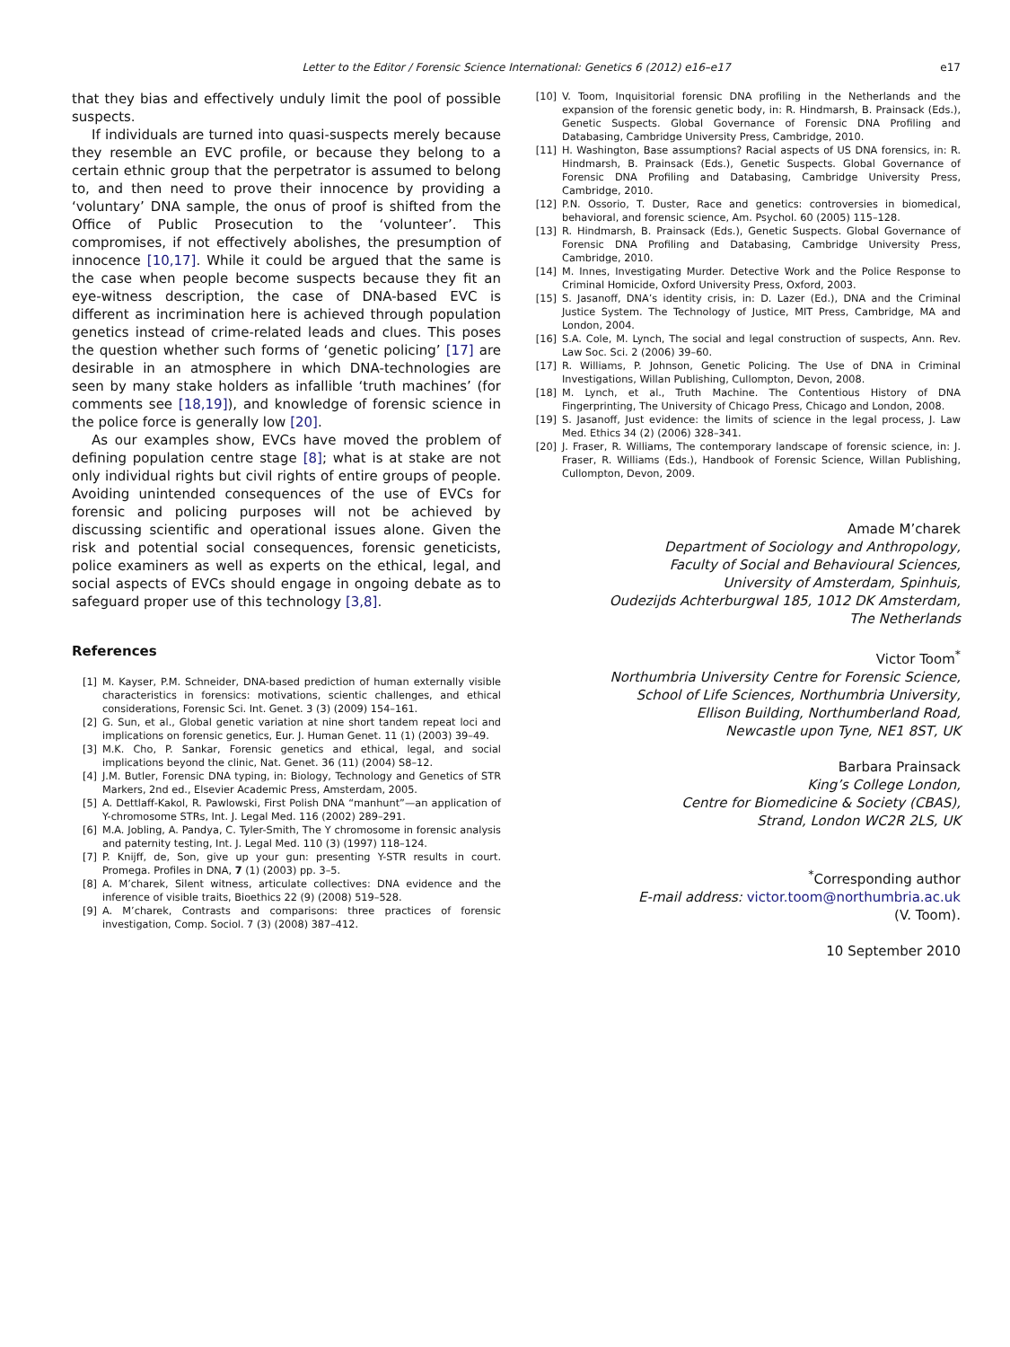Letter to the Editor / Forensic Science International: Genetics 6 (2012) e16–e17 e17
that they bias and effectively unduly limit the pool of possible suspects.
If individuals are turned into quasi-suspects merely because they resemble an EVC profile, or because they belong to a certain ethnic group that the perpetrator is assumed to belong to, and then need to prove their innocence by providing a ‘voluntary’ DNA sample, the onus of proof is shifted from the Office of Public Prosecution to the ‘volunteer’. This compromises, if not effectively abolishes, the presumption of innocence [10,17]. While it could be argued that the same is the case when people become suspects because they fit an eye-witness description, the case of DNA-based EVC is different as incrimination here is achieved through population genetics instead of crime-related leads and clues. This poses the question whether such forms of ‘genetic policing’ [17] are desirable in an atmosphere in which DNA-technologies are seen by many stake holders as infallible ‘truth machines’ (for comments see [18,19]), and knowledge of forensic science in the police force is generally low [20].
As our examples show, EVCs have moved the problem of defining population centre stage [8]; what is at stake are not only individual rights but civil rights of entire groups of people. Avoiding unintended consequences of the use of EVCs for forensic and policing purposes will not be achieved by discussing scientific and operational issues alone. Given the risk and potential social consequences, forensic geneticists, police examiners as well as experts on the ethical, legal, and social aspects of EVCs should engage in ongoing debate as to safeguard proper use of this technology [3,8].
References
[1] M. Kayser, P.M. Schneider, DNA-based prediction of human externally visible characteristics in forensics: motivations, scientic challenges, and ethical considerations, Forensic Sci. Int. Genet. 3 (3) (2009) 154–161.
[2] G. Sun, et al., Global genetic variation at nine short tandem repeat loci and implications on forensic genetics, Eur. J. Human Genet. 11 (1) (2003) 39–49.
[3] M.K. Cho, P. Sankar, Forensic genetics and ethical, legal, and social implications beyond the clinic, Nat. Genet. 36 (11) (2004) S8–12.
[4] J.M. Butler, Forensic DNA typing, in: Biology, Technology and Genetics of STR Markers, 2nd ed., Elsevier Academic Press, Amsterdam, 2005.
[5] A. Dettlaff-Kakol, R. Pawlowski, First Polish DNA “manhunt”—an application of Y-chromosome STRs, Int. J. Legal Med. 116 (2002) 289–291.
[6] M.A. Jobling, A. Pandya, C. Tyler-Smith, The Y chromosome in forensic analysis and paternity testing, Int. J. Legal Med. 110 (3) (1997) 118–124.
[7] P. Knijff, de, Son, give up your gun: presenting Y-STR results in court. Promega. Profiles in DNA, 7 (1) (2003) pp. 3–5.
[8] A. M’charek, Silent witness, articulate collectives: DNA evidence and the inference of visible traits, Bioethics 22 (9) (2008) 519–528.
[9] A. M’charek, Contrasts and comparisons: three practices of forensic investigation, Comp. Sociol. 7 (3) (2008) 387–412.
[10] V. Toom, Inquisitorial forensic DNA profiling in the Netherlands and the expansion of the forensic genetic body, in: R. Hindmarsh, B. Prainsack (Eds.), Genetic Suspects. Global Governance of Forensic DNA Profiling and Databasing, Cambridge University Press, Cambridge, 2010.
[11] H. Washington, Base assumptions? Racial aspects of US DNA forensics, in: R. Hindmarsh, B. Prainsack (Eds.), Genetic Suspects. Global Governance of Forensic DNA Profiling and Databasing, Cambridge University Press, Cambridge, 2010.
[12] P.N. Ossorio, T. Duster, Race and genetics: controversies in biomedical, behavioral, and forensic science, Am. Psychol. 60 (2005) 115–128.
[13] R. Hindmarsh, B. Prainsack (Eds.), Genetic Suspects. Global Governance of Forensic DNA Profiling and Databasing, Cambridge University Press, Cambridge, 2010.
[14] M. Innes, Investigating Murder. Detective Work and the Police Response to Criminal Homicide, Oxford University Press, Oxford, 2003.
[15] S. Jasanoff, DNA’s identity crisis, in: D. Lazer (Ed.), DNA and the Criminal Justice System. The Technology of Justice, MIT Press, Cambridge, MA and London, 2004.
[16] S.A. Cole, M. Lynch, The social and legal construction of suspects, Ann. Rev. Law Soc. Sci. 2 (2006) 39–60.
[17] R. Williams, P. Johnson, Genetic Policing. The Use of DNA in Criminal Investigations, Willan Publishing, Cullompton, Devon, 2008.
[18] M. Lynch, et al., Truth Machine. The Contentious History of DNA Fingerprinting, The University of Chicago Press, Chicago and London, 2008.
[19] S. Jasanoff, Just evidence: the limits of science in the legal process, J. Law Med. Ethics 34 (2) (2006) 328–341.
[20] J. Fraser, R. Williams, The contemporary landscape of forensic science, in: J. Fraser, R. Williams (Eds.), Handbook of Forensic Science, Willan Publishing, Cullompton, Devon, 2009.
Amade M’charek
Department of Sociology and Anthropology,
Faculty of Social and Behavioural Sciences,
University of Amsterdam, Spinhuis,
Oudezijds Achterburgwal 185, 1012 DK Amsterdam,
The Netherlands
Victor Toom<sup>*</sup>
Northumbria University Centre for Forensic Science,
School of Life Sciences, Northumbria University,
Ellison Building, Northumberland Road,
Newcastle upon Tyne, NE1 8ST, UK
Barbara Prainsack
King’s College London,
Centre for Biomedicine & Society (CBAS),
Strand, London WC2R 2LS, UK
<sup>*</sup> Corresponding author
E-mail address: victor.toom@northumbria.ac.uk
(V. Toom).
10 September 2010